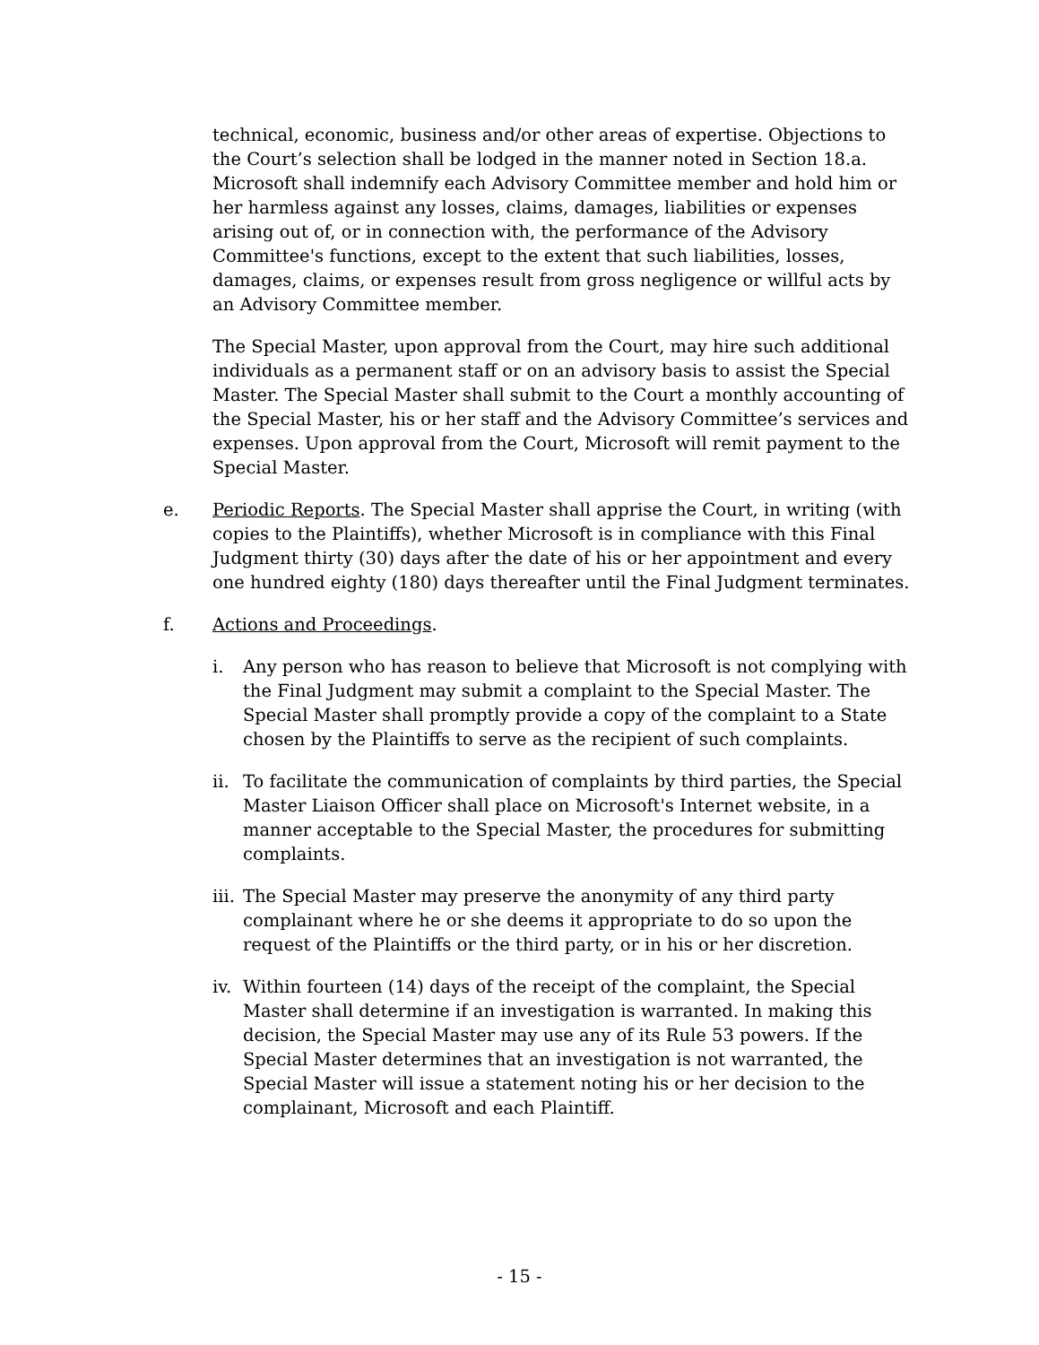technical, economic, business and/or other areas of expertise. Objections to the Court’s selection shall be lodged in the manner noted in Section 18.a. Microsoft shall indemnify each Advisory Committee member and hold him or her harmless against any losses, claims, damages, liabilities or expenses arising out of, or in connection with, the performance of the Advisory Committee's functions, except to the extent that such liabilities, losses, damages, claims, or expenses result from gross negligence or willful acts by an Advisory Committee member.
The Special Master, upon approval from the Court, may hire such additional individuals as a permanent staff or on an advisory basis to assist the Special Master. The Special Master shall submit to the Court a monthly accounting of the Special Master, his or her staff and the Advisory Committee’s services and expenses. Upon approval from the Court, Microsoft will remit payment to the Special Master.
e. Periodic Reports. The Special Master shall apprise the Court, in writing (with copies to the Plaintiffs), whether Microsoft is in compliance with this Final Judgment thirty (30) days after the date of his or her appointment and every one hundred eighty (180) days thereafter until the Final Judgment terminates.
f. Actions and Proceedings.
i. Any person who has reason to believe that Microsoft is not complying with the Final Judgment may submit a complaint to the Special Master. The Special Master shall promptly provide a copy of the complaint to a State chosen by the Plaintiffs to serve as the recipient of such complaints.
ii.
To facilitate the communication of complaints by third parties, the Special Master Liaison Officer shall place on Microsoft's Internet website, in a manner acceptable to the Special Master, the procedures for submitting complaints.
iii.
The Special Master may preserve the anonymity of any third party complainant where he or she deems it appropriate to do so upon the request of the Plaintiffs or the third party, or in his or her discretion.
iv.
Within fourteen (14) days of the receipt of the complaint, the Special Master shall determine if an investigation is warranted. In making this decision, the Special Master may use any of its Rule 53 powers. If the Special Master determines that an investigation is not warranted, the Special Master will issue a statement noting his or her decision to the complainant, Microsoft and each Plaintiff.
- 15 -